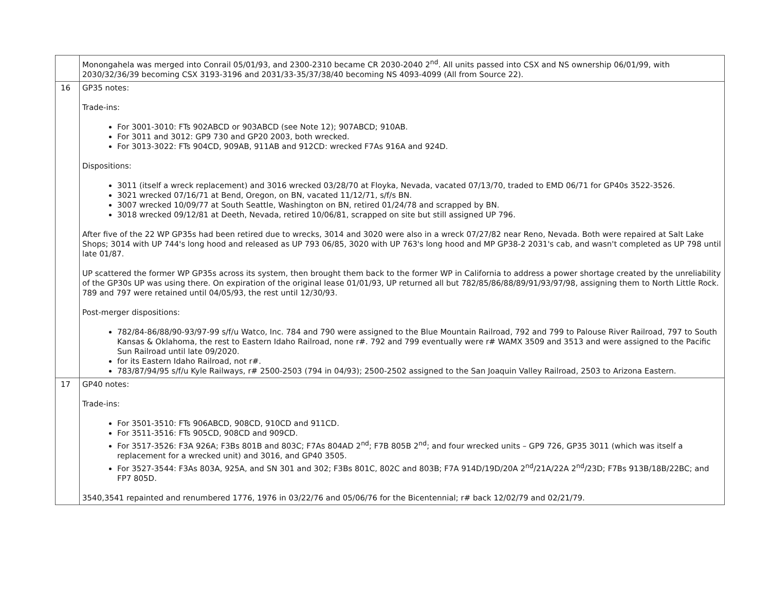| | Monongahela was merged into Conrail 05/01/93, and 2300-2310 became CR 2030-2040 2<sup>nd</sup>. All units passed into CSX and NS ownership 06/01/99, with 2030/32/36/39 becoming CSX 3193-3196 and 2031/33-35/37/38/40 becoming NS 4093-4099 (All from Source 22). |
| 16 | GP35 notes: Trade-ins: For 3001-3010: FTs 902ABCD or 903ABCD (see Note 12); 907ABCD; 910AB. For 3011 and 3012: GP9 730 and GP20 2003, both wrecked. For 3013-3022: FTs 904CD, 909AB, 911AB and 912CD: wrecked F7As 916A and 924D. Dispositions: 3011 (itself a wreck replacement) and 3016 wrecked 03/28/70 at Floyka, Nevada, vacated 07/13/70, traded to EMD 06/71 for GP40s 3522-3526. 3021 wrecked 07/16/71 at Bend, Oregon, on BN, vacated 11/12/71, s/f/s BN. 3007 wrecked 10/09/77 at South Seattle, Washington on BN, retired 01/24/78 and scrapped by BN. 3018 wrecked 09/12/81 at Deeth, Nevada, retired 10/06/81, scrapped on site but still assigned UP 796. After five of the 22 WP GP35s had been retired due to wrecks, 3014 and 3020 were also in a wreck 07/27/82 near Reno, Nevada. Both were repaired at Salt Lake Shops; 3014 with UP 744's long hood and released as UP 793 06/85, 3020 with UP 763's long hood and MP GP38-2 2031's cab, and wasn't completed as UP 798 until late 01/87. UP scattered the former WP GP35s across its system, then brought them back to the former WP in California to address a power shortage created by the unreliability of the GP30s UP was using there. On expiration of the original lease 01/01/93, UP returned all but 782/85/86/88/89/91/93/97/98, assigning them to North Little Rock. 789 and 797 were retained until 04/05/93, the rest until 12/30/93. Post-merger dispositions: 782/84-86/88/90-93/97-99 s/f/u Watco, Inc. 784 and 790 were assigned to the Blue Mountain Railroad, 792 and 799 to Palouse River Railroad, 797 to South Kansas & Oklahoma, the rest to Eastern Idaho Railroad, none r#. 792 and 799 eventually were r# WAMX 3509 and 3513 and were assigned to the Pacific Sun Railroad until late 09/2020. for its Eastern Idaho Railroad, not r#. 783/87/94/95 s/f/u Kyle Railways, r# 2500-2503 (794 in 04/93); 2500-2502 assigned to the San Joaquin Valley Railroad, 2503 to Arizona Eastern. |
| 17 | GP40 notes: Trade-ins: For 3501-3510: FTs 906ABCD, 908CD, 910CD and 911CD. For 3511-3516: FTs 905CD, 908CD and 909CD. For 3517-3526: F3A 926A; F3Bs 801B and 803C; F7As 804AD 2<sup>nd</sup>; F7B 805B 2<sup>nd</sup>; and four wrecked units – GP9 726, GP35 3011 (which was itself a replacement for a wrecked unit) and 3016, and GP40 3505. For 3527-3544: F3As 803A, 925A, and SN 301 and 302; F3Bs 801C, 802C and 803B; F7A 914D/19D/20A 2<sup>nd</sup>/21A/22A 2<sup>nd</sup>/23D; F7Bs 913B/18B/22BC; and FP7 805D. 3540,3541 repainted and renumbered 1776, 1976 in 03/22/76 and 05/06/76 for the Bicentennial; r# back 12/02/79 and 02/21/79. |